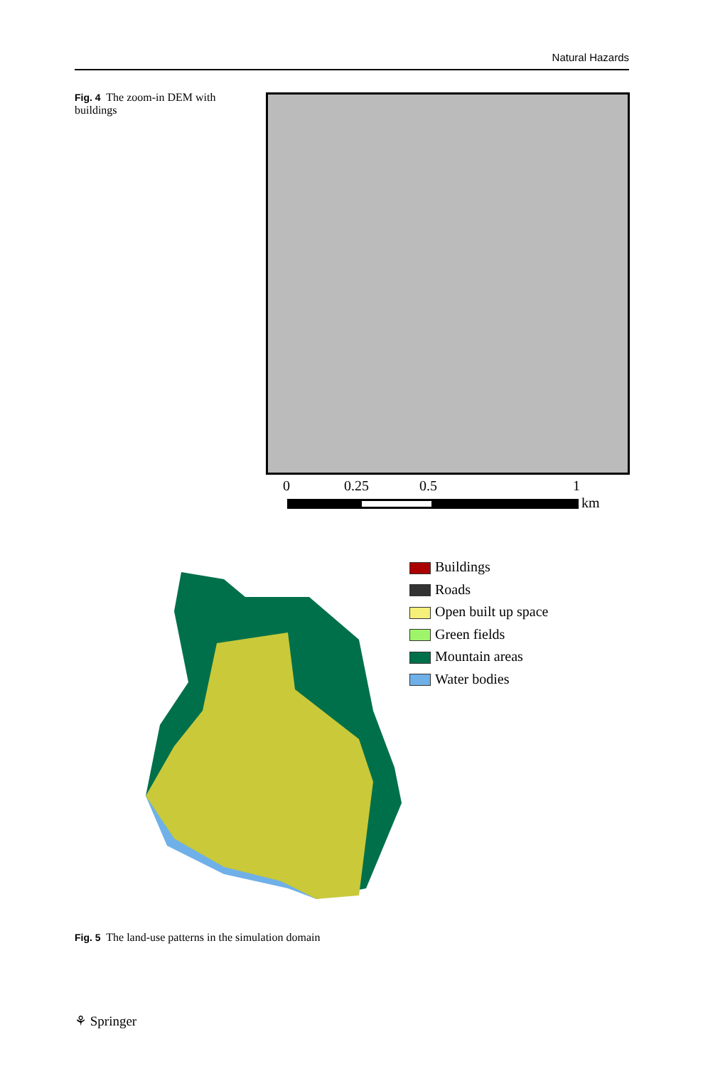Natural Hazards
Fig. 4 The zoom-in DEM with buildings
0 0.25 0.5 1
km
Buildings
Roads
Open built up space
Green fields
Mountain areas
Water bodies
Fig. 5 The land-use patterns in the simulation domain
⚘ Springer